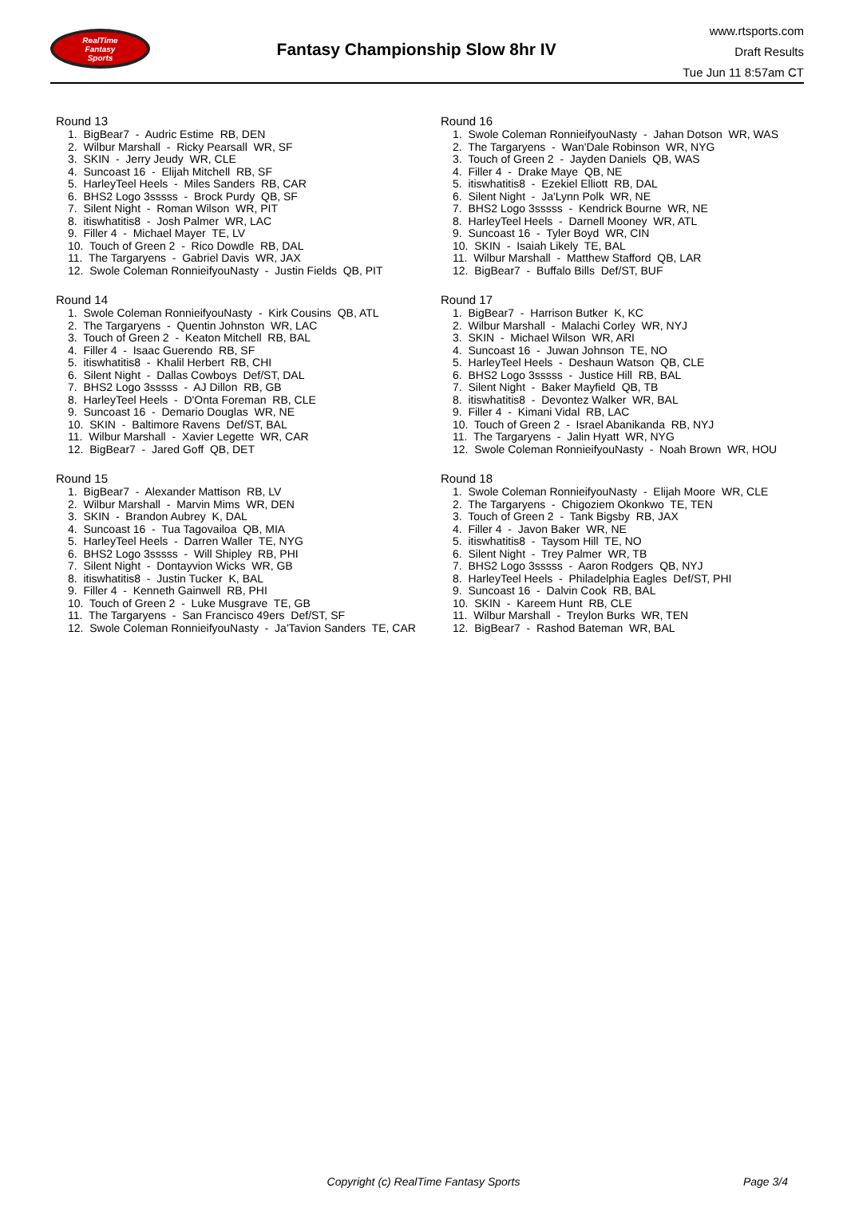RealTime
Fantasy
Sports
Fantasy Championship Slow 8hr IV
www.rtsports.com
Draft Results
Tue Jun 11 8:57am CT
Round 13
1. BigBear7 - Audric Estime RB, DEN 2. Wilbur Marshall - Ricky Pearsall WR, SF 3. SKIN - Jerry Jeudy WR, CLE 4. Suncoast 16 - Elijah Mitchell RB, SF 5. HarleyTeel Heels - Miles Sanders RB, CAR 6. BHS2 Logo 3sssss - Brock Purdy QB, SF 7. Silent Night - Roman Wilson WR, PIT 8. itiswhatitis8 - Josh Palmer WR, LAC 9. Filler 4 - Michael Mayer TE, LV 10. Touch of Green 2 - Rico Dowdle RB, DAL 11. The Targaryens - Gabriel Davis WR, JAX 12. Swole Coleman RonnieifyouNasty - Justin Fields QB, PIT
Round 14
1. Swole Coleman RonnieifyouNasty - Kirk Cousins QB, ATL 2. The Targaryens - Quentin Johnston WR, LAC 3. Touch of Green 2 - Keaton Mitchell RB, BAL 4. Filler 4 - Isaac Guerendo RB, SF 5. itiswhatitis8 - Khalil Herbert RB, CHI 6. Silent Night - Dallas Cowboys Def/ST, DAL 7. BHS2 Logo 3sssss - AJ Dillon RB, GB 8. HarleyTeel Heels - D'Onta Foreman RB, CLE 9. Suncoast 16 - Demario Douglas WR, NE 10. SKIN - Baltimore Ravens Def/ST, BAL 11. Wilbur Marshall - Xavier Legette WR, CAR 12. BigBear7 - Jared Goff QB, DET
Round 15
1. BigBear7 - Alexander Mattison RB, LV 2. Wilbur Marshall - Marvin Mims WR, DEN 3. SKIN - Brandon Aubrey K, DAL 4. Suncoast 16 - Tua Tagovailoa QB, MIA 5. HarleyTeel Heels - Darren Waller TE, NYG 6. BHS2 Logo 3sssss - Will Shipley RB, PHI 7. Silent Night - Dontayvion Wicks WR, GB 8. itiswhatitis8 - Justin Tucker K, BAL 9. Filler 4 - Kenneth Gainwell RB, PHI 10. Touch of Green 2 - Luke Musgrave TE, GB 11. The Targaryens - San Francisco 49ers Def/ST, SF 12. Swole Coleman RonnieifyouNasty - Ja'Tavion Sanders TE, CAR
Round 16
1. Swole Coleman RonnieifyouNasty - Jahan Dotson WR, WAS 2. The Targaryens - Wan'Dale Robinson WR, NYG 3. Touch of Green 2 - Jayden Daniels QB, WAS 4. Filler 4 - Drake Maye QB, NE 5. itiswhatitis8 - Ezekiel Elliott RB, DAL 6. Silent Night - Ja'Lynn Polk WR, NE 7. BHS2 Logo 3sssss - Kendrick Bourne WR, NE 8. HarleyTeel Heels - Darnell Mooney WR, ATL 9. Suncoast 16 - Tyler Boyd WR, CIN 10. SKIN - Isaiah Likely TE, BAL 11. Wilbur Marshall - Matthew Stafford QB, LAR 12. BigBear7 - Buffalo Bills Def/ST, BUF
Round 17
1. BigBear7 - Harrison Butker K, KC 2. Wilbur Marshall - Malachi Corley WR, NYJ 3. SKIN - Michael Wilson WR, ARI 4. Suncoast 16 - Juwan Johnson TE, NO 5. HarleyTeel Heels - Deshaun Watson QB, CLE 6. BHS2 Logo 3sssss - Justice Hill RB, BAL 7. Silent Night - Baker Mayfield QB, TB 8. itiswhatitis8 - Devontez Walker WR, BAL 9. Filler 4 - Kimani Vidal RB, LAC 10. Touch of Green 2 - Israel Abanikanda RB, NYJ 11. The Targaryens - Jalin Hyatt WR, NYG 12. Swole Coleman RonnieifyouNasty - Noah Brown WR, HOU
Round 18
1. Swole Coleman RonnieifyouNasty - Elijah Moore WR, CLE 2. The Targaryens - Chigoziem Okonkwo TE, TEN 3. Touch of Green 2 - Tank Bigsby RB, JAX 4. Filler 4 - Javon Baker WR, NE 5. itiswhatitis8 - Taysom Hill TE, NO 6. Silent Night - Trey Palmer WR, TB 7. BHS2 Logo 3sssss - Aaron Rodgers QB, NYJ 8. HarleyTeel Heels - Philadelphia Eagles Def/ST, PHI 9. Suncoast 16 - Dalvin Cook RB, BAL 10. SKIN - Kareem Hunt RB, CLE 11. Wilbur Marshall - Treylon Burks WR, TEN 12. BigBear7 - Rashod Bateman WR, BAL
Copyright (c) RealTime Fantasy Sports
Page 3/4